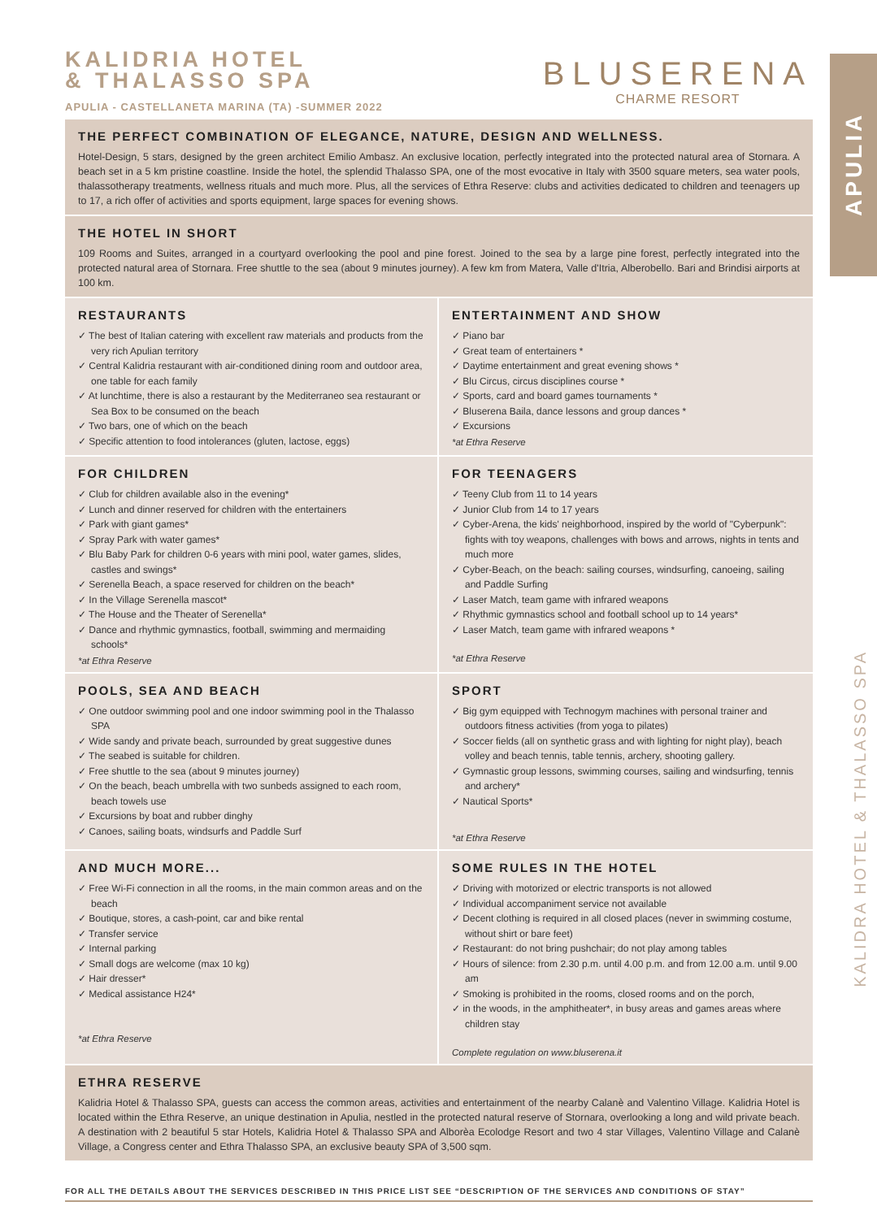APULIA
KALIDRA HOTEL & THALASSO SPA
KALIDRIA HOTEL
& THALASSO SPA
APULIA - CASTELLANETA MARINA (TA) -SUMMER 2022
BLUSERENA
CHARME RESORT
THE PERFECT COMBINATION OF ELEGANCE, NATURE, DESIGN AND WELLNESS.
Hotel-Design, 5 stars, designed by the green architect Emilio Ambasz. An exclusive location, perfectly integrated into the protected natural area of Stornara. A beach set in a 5 km pristine coastline. Inside the hotel, the splendid Thalasso SPA, one of the most evocative in Italy with 3500 square meters, sea water pools, thalassotherapy treatments, wellness rituals and much more. Plus, all the services of Ethra Reserve: clubs and activities dedicated to children and teenagers up to 17, a rich offer of activities and sports equipment, large spaces for evening shows.
THE HOTEL IN SHORT
109 Rooms and Suites, arranged in a courtyard overlooking the pool and pine forest. Joined to the sea by a large pine forest, perfectly integrated into the protected natural area of Stornara. Free shuttle to the sea (about 9 minutes journey). A few km from Matera, Valle d'Itria, Alberobello. Bari and Brindisi airports at 100 km.
RESTAURANTS
✓ The best of Italian catering with excellent raw materials and products from the very rich Apulian territory
✓ Central Kalidria restaurant with air-conditioned dining room and outdoor area, one table for each family
✓ At lunchtime, there is also a restaurant by the Mediterraneo sea restaurant or Sea Box to be consumed on the beach
✓ Two bars, one of which on the beach
✓ Specific attention to food intolerances (gluten, lactose, eggs)
ENTERTAINMENT AND SHOW
✓ Piano bar
✓ Great team of entertainers *
✓ Daytime entertainment and great evening shows *
✓ Blu Circus, circus disciplines course *
✓ Sports, card and board games tournaments *
✓ Bluserena Baila, dance lessons and group dances *
✓ Excursions
*at Ethra Reserve
FOR CHILDREN
✓ Club for children available also in the evening*
✓ Lunch and dinner reserved for children with the entertainers
✓ Park with giant games*
✓ Spray Park with water games*
✓ Blu Baby Park for children 0-6 years with mini pool, water games, slides, castles and swings*
✓ Serenella Beach, a space reserved for children on the beach*
✓ In the Village Serenella mascot*
✓ The House and the Theater of Serenella*
✓ Dance and rhythmic gymnastics, football, swimming and mermaiding schools*
*at Ethra Reserve
FOR TEENAGERS
✓ Teeny Club from 11 to 14 years
✓ Junior Club from 14 to 17 years
✓ Cyber-Arena, the kids' neighborhood, inspired by the world of "Cyberpunk": fights with toy weapons, challenges with bows and arrows, nights in tents and much more
✓ Cyber-Beach, on the beach: sailing courses, windsurfing, canoeing, sailing and Paddle Surfing
✓ Laser Match, team game with infrared weapons
✓ Rhythmic gymnastics school and football school up to 14 years*
✓ Laser Match, team game with infrared weapons *
*at Ethra Reserve
POOLS, SEA AND BEACH
✓ One outdoor swimming pool and one indoor swimming pool in the Thalasso SPA
✓ Wide sandy and private beach, surrounded by great suggestive dunes
✓ The seabed is suitable for children.
✓ Free shuttle to the sea (about 9 minutes journey)
✓ On the beach, beach umbrella with two sunbeds assigned to each room, beach towels use
✓ Excursions by boat and rubber dinghy
✓ Canoes, sailing boats, windsurfs and Paddle Surf
SPORT
✓ Big gym equipped with Technogym machines with personal trainer and outdoors fitness activities (from yoga to pilates)
✓ Soccer fields (all on synthetic grass and with lighting for night play), beach volley and beach tennis, table tennis, archery, shooting gallery.
✓ Gymnastic group lessons, swimming courses, sailing and windsurfing, tennis and archery*
✓ Nautical Sports*
*at Ethra Reserve
AND MUCH MORE...
✓ Free Wi-Fi connection in all the rooms, in the main common areas and on the beach
✓ Boutique, stores, a cash-point, car and bike rental
✓ Transfer service
✓ Internal parking
✓ Small dogs are welcome (max 10 kg)
✓ Hair dresser*
✓ Medical assistance H24*
*at Ethra Reserve
SOME RULES IN THE HOTEL
✓ Driving with motorized or electric transports is not allowed
✓ Individual accompaniment service not available
✓ Decent clothing is required in all closed places (never in swimming costume, without shirt or bare feet)
✓ Restaurant: do not bring pushchair; do not play among tables
✓ Hours of silence: from 2.30 p.m. until 4.00 p.m. and from 12.00 a.m. until 9.00 am
✓ Smoking is prohibited in the rooms, closed rooms and on the porch,
✓ in the woods, in the amphitheater*, in busy areas and games areas where children stay
Complete regulation on www.bluserena.it
ETHRA RESERVE
Kalidria Hotel & Thalasso SPA, guests can access the common areas, activities and entertainment of the nearby Calanè and Valentino Village. Kalidria Hotel is located within the Ethra Reserve, an unique destination in Apulia, nestled in the protected natural reserve of Stornara, overlooking a long and wild private beach. A destination with 2 beautiful 5 star Hotels, Kalidria Hotel & Thalasso SPA and Alborèa Ecolodge Resort and two 4 star Villages, Valentino Village and Calanè Village, a Congress center and Ethra Thalasso SPA, an exclusive beauty SPA of 3,500 sqm.
FOR ALL THE DETAILS ABOUT THE SERVICES DESCRIBED IN THIS PRICE LIST SEE “DESCRIPTION OF THE SERVICES AND CONDITIONS OF STAY”